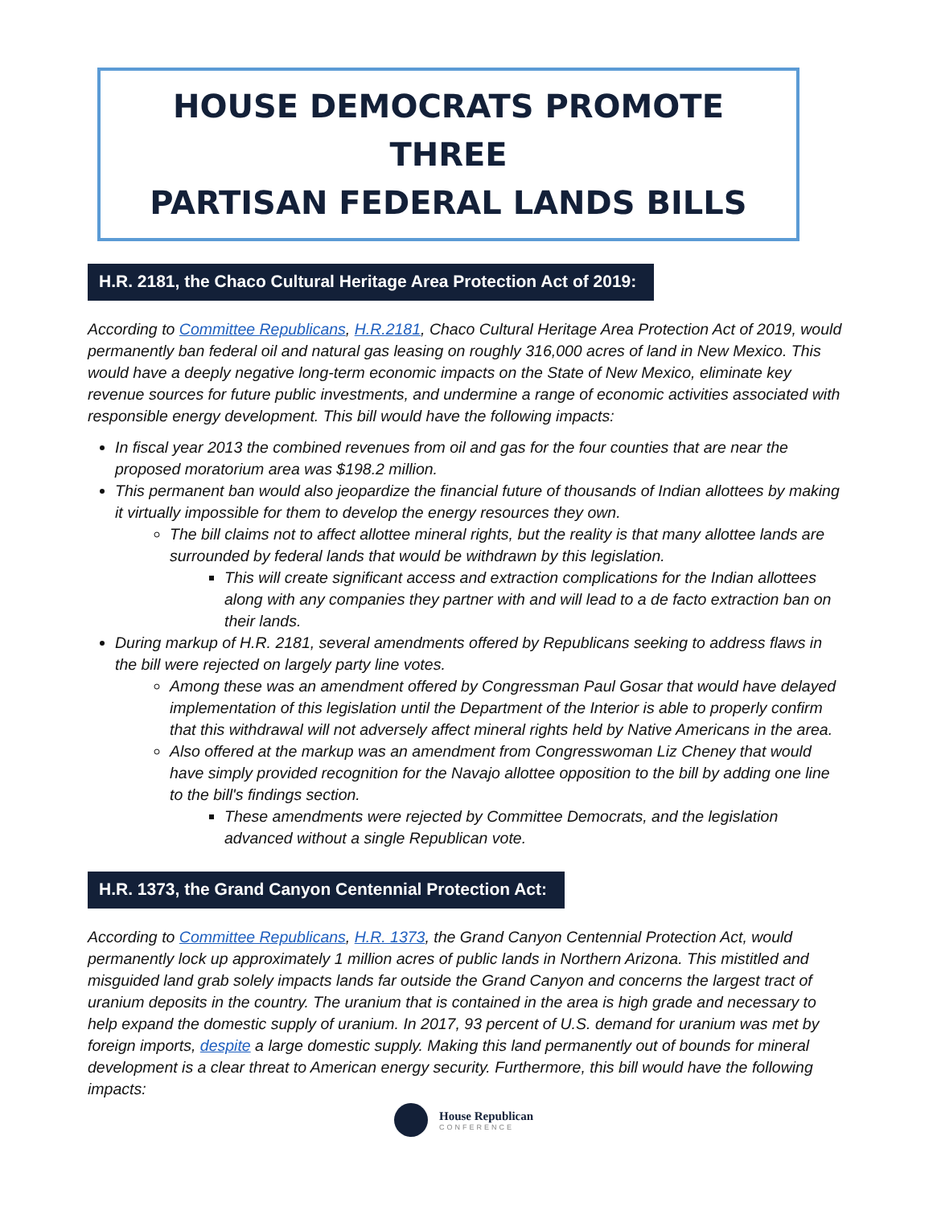HOUSE DEMOCRATS PROMOTE THREE
PARTISAN FEDERAL LANDS BILLS
H.R. 2181, the Chaco Cultural Heritage Area Protection Act of 2019:
According to Committee Republicans, H.R.2181, Chaco Cultural Heritage Area Protection Act of 2019, would permanently ban federal oil and natural gas leasing on roughly 316,000 acres of land in New Mexico. This would have a deeply negative long-term economic impacts on the State of New Mexico, eliminate key revenue sources for future public investments, and undermine a range of economic activities associated with responsible energy development. This bill would have the following impacts:
In fiscal year 2013 the combined revenues from oil and gas for the four counties that are near the proposed moratorium area was $198.2 million.
This permanent ban would also jeopardize the financial future of thousands of Indian allottees by making it virtually impossible for them to develop the energy resources they own.
The bill claims not to affect allottee mineral rights, but the reality is that many allottee lands are surrounded by federal lands that would be withdrawn by this legislation.
This will create significant access and extraction complications for the Indian allottees along with any companies they partner with and will lead to a de facto extraction ban on their lands.
During markup of H.R. 2181, several amendments offered by Republicans seeking to address flaws in the bill were rejected on largely party line votes.
Among these was an amendment offered by Congressman Paul Gosar that would have delayed implementation of this legislation until the Department of the Interior is able to properly confirm that this withdrawal will not adversely affect mineral rights held by Native Americans in the area.
Also offered at the markup was an amendment from Congresswoman Liz Cheney that would have simply provided recognition for the Navajo allottee opposition to the bill by adding one line to the bill's findings section.
These amendments were rejected by Committee Democrats, and the legislation advanced without a single Republican vote.
H.R. 1373, the Grand Canyon Centennial Protection Act:
According to Committee Republicans, H.R. 1373, the Grand Canyon Centennial Protection Act, would permanently lock up approximately 1 million acres of public lands in Northern Arizona. This mistitled and misguided land grab solely impacts lands far outside the Grand Canyon and concerns the largest tract of uranium deposits in the country. The uranium that is contained in the area is high grade and necessary to help expand the domestic supply of uranium. In 2017, 93 percent of U.S. demand for uranium was met by foreign imports, despite a large domestic supply. Making this land permanently out of bounds for mineral development is a clear threat to American energy security. Furthermore, this bill would have the following impacts:
House Republican
CONFERENCE